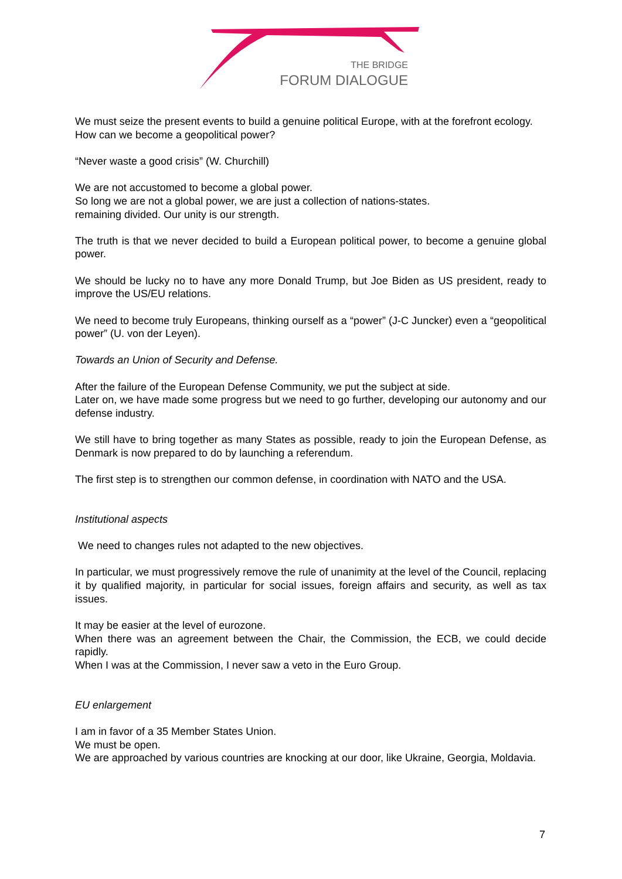THE BRIDGE
FORUM DIALOGUE
We must seize the present events to build a genuine political Europe, with at the forefront ecology.
How can we become a geopolitical power?
“Never waste a good crisis” (W. Churchill)
We are not accustomed to become a global power.
So long we are not a global power, we are just a collection of nations-states.
remaining divided. Our unity is our strength.
The truth is that we never decided to build a European political power, to become a genuine global power.
We should be lucky no to have any more Donald Trump, but Joe Biden as US president, ready to improve the US/EU relations.
We need to become truly Europeans, thinking ourself as a “power” (J-C Juncker) even a “geopolitical power” (U. von der Leyen).
Towards an Union of Security and Defense.
After the failure of the European Defense Community, we put the subject at side.
Later on, we have made some progress but we need to go further, developing our autonomy and our defense industry.
We still have to bring together as many States as possible, ready to join the European Defense, as Denmark is now prepared to do by launching a referendum.
The first step is to strengthen our common defense, in coordination with NATO and the USA.
Institutional aspects
We need to changes rules not adapted to the new objectives.
In particular, we must progressively remove the rule of unanimity at the level of the Council, replacing it by qualified majority, in particular for social issues, foreign affairs and security, as well as tax issues.
It may be easier at the level of eurozone.
When there was an agreement between the Chair, the Commission, the ECB, we could decide rapidly.
When I was at the Commission, I never saw a veto in the Euro Group.
EU enlargement
I am in favor of a 35 Member States Union.
We must be open.
We are approached by various countries are knocking at our door, like Ukraine, Georgia, Moldavia.
7